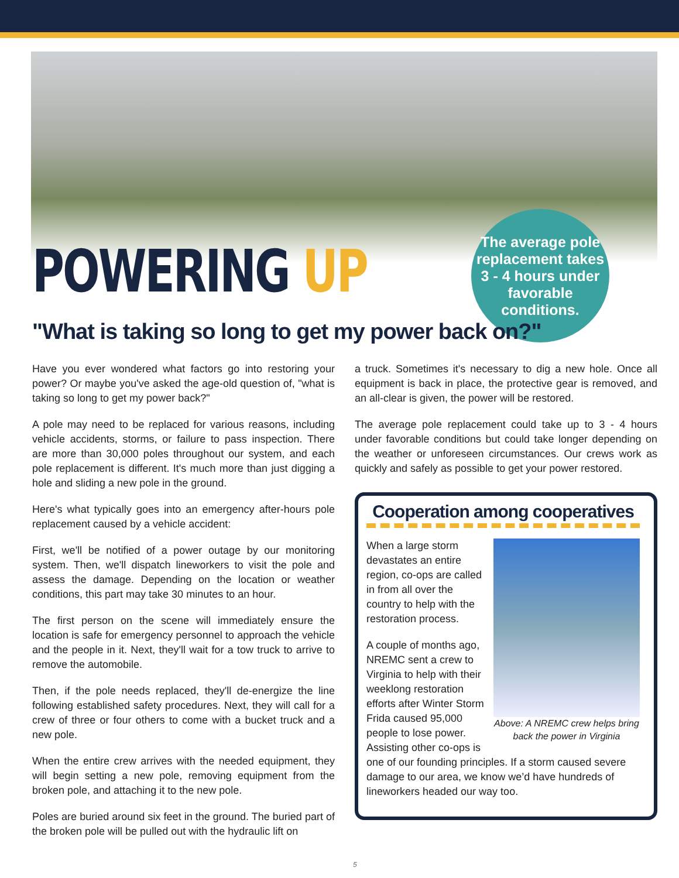POWERING UP
The average pole replacement takes 3 - 4 hours under favorable conditions.
"What is taking so long to get my power back on?"
Have you ever wondered what factors go into restoring your power? Or maybe you've asked the age-old question of, "what is taking so long to get my power back?"
A pole may need to be replaced for various reasons, including vehicle accidents, storms, or failure to pass inspection. There are more than 30,000 poles throughout our system, and each pole replacement is different. It's much more than just digging a hole and sliding a new pole in the ground.
Here's what typically goes into an emergency after-hours pole replacement caused by a vehicle accident:
First, we'll be notified of a power outage by our monitoring system. Then, we'll dispatch lineworkers to visit the pole and assess the damage. Depending on the location or weather conditions, this part may take 30 minutes to an hour.
The first person on the scene will immediately ensure the location is safe for emergency personnel to approach the vehicle and the people in it. Next, they'll wait for a tow truck to arrive to remove the automobile.
Then, if the pole needs replaced, they'll de-energize the line following established safety procedures. Next, they will call for a crew of three or four others to come with a bucket truck and a new pole.
When the entire crew arrives with the needed equipment, they will begin setting a new pole, removing equipment from the broken pole, and attaching it to the new pole.
Poles are buried around six feet in the ground. The buried part of the broken pole will be pulled out with the hydraulic lift on
a truck. Sometimes it's necessary to dig a new hole. Once all equipment is back in place, the protective gear is removed, and an all-clear is given, the power will be restored.
The average pole replacement could take up to 3 - 4 hours under favorable conditions but could take longer depending on the weather or unforeseen circumstances. Our crews work as quickly and safely as possible to get your power restored.
Cooperation among cooperatives
Above: A NREMC crew helps bring back the power in Virginia
When a large storm devastates an entire region, co-ops are called in from all over the country to help with the restoration process.
A couple of months ago, NREMC sent a crew to Virginia to help with their weeklong restoration efforts after Winter Storm Frida caused 95,000 people to lose power. Assisting other co-ops is one of our founding principles. If a storm caused severe damage to our area, we know we’d have hundreds of lineworkers headed our way too.
5